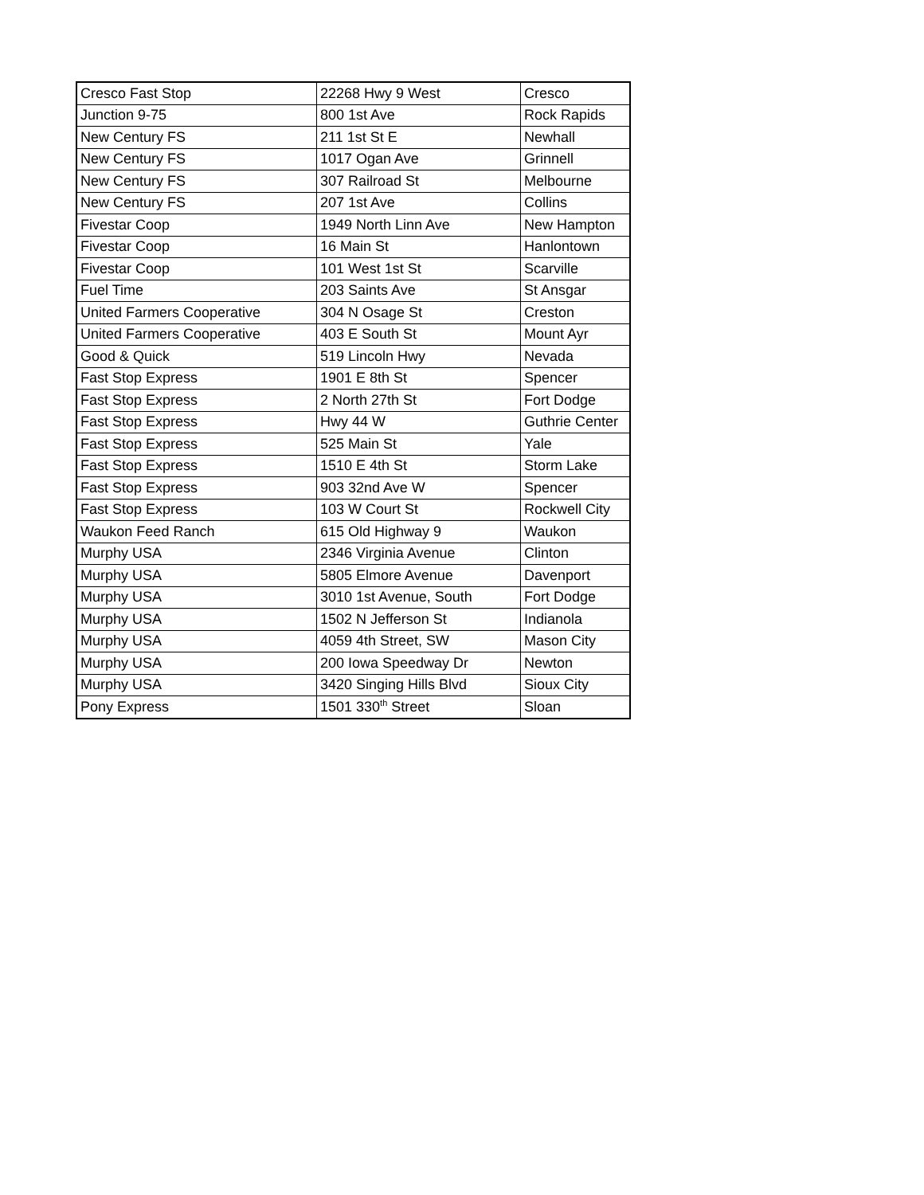| Cresco Fast Stop | 22268 Hwy 9 West | Cresco |
| Junction 9-75 | 800 1st Ave | Rock Rapids |
| New Century FS | 211 1st St E | Newhall |
| New Century FS | 1017 Ogan Ave | Grinnell |
| New Century FS | 307 Railroad St | Melbourne |
| New Century FS | 207 1st Ave | Collins |
| Fivestar Coop | 1949 North Linn Ave | New Hampton |
| Fivestar Coop | 16 Main St | Hanlontown |
| Fivestar Coop | 101 West 1st St | Scarville |
| Fuel Time | 203 Saints Ave | St Ansgar |
| United Farmers Cooperative | 304 N Osage St | Creston |
| United Farmers Cooperative | 403 E South St | Mount Ayr |
| Good & Quick | 519 Lincoln Hwy | Nevada |
| Fast Stop Express | 1901 E 8th St | Spencer |
| Fast Stop Express | 2 North 27th St | Fort Dodge |
| Fast Stop Express | Hwy 44 W | Guthrie Center |
| Fast Stop Express | 525 Main St | Yale |
| Fast Stop Express | 1510 E 4th St | Storm Lake |
| Fast Stop Express | 903 32nd Ave W | Spencer |
| Fast Stop Express | 103 W Court St | Rockwell City |
| Waukon Feed Ranch | 615 Old Highway 9 | Waukon |
| Murphy USA | 2346 Virginia Avenue | Clinton |
| Murphy USA | 5805 Elmore Avenue | Davenport |
| Murphy USA | 3010 1st Avenue, South | Fort Dodge |
| Murphy USA | 1502 N Jefferson St | Indianola |
| Murphy USA | 4059 4th Street, SW | Mason City |
| Murphy USA | 200 Iowa Speedway Dr | Newton |
| Murphy USA | 3420 Singing Hills Blvd | Sioux City |
| Pony Express | 1501 330<sup>th</sup> Street | Sloan |